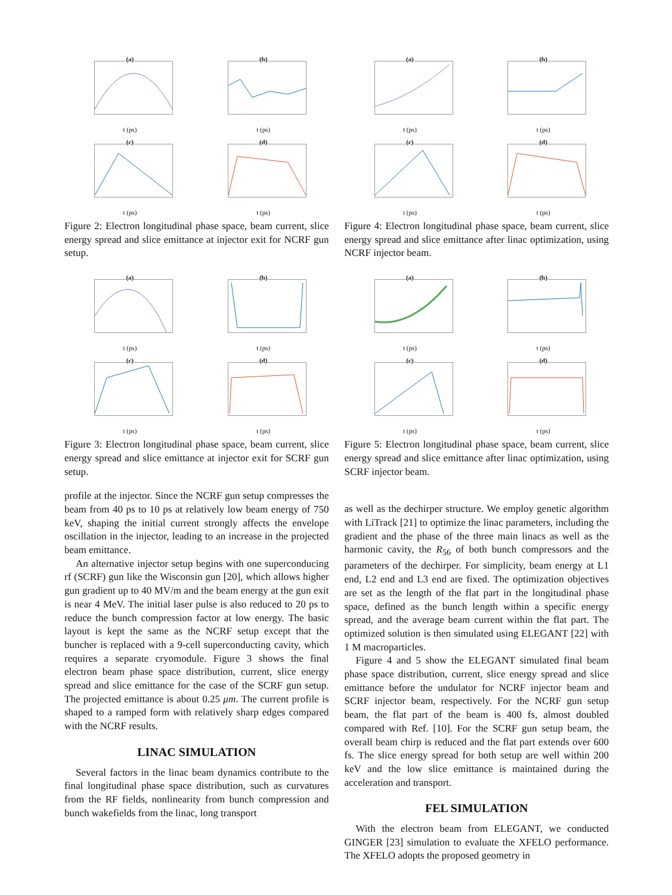(a)
t (ps)
(b)
t (ps)
(c)
t (ps)
(d)
t (ps)
Figure 2: Electron longitudinal phase space, beam current, slice energy spread and slice emittance at injector exit for NCRF gun setup.
(a)
t (ps)
(b)
t (ps)
(c)
t (ps)
(d)
t (ps)
Figure 3: Electron longitudinal phase space, beam current, slice energy spread and slice emittance at injector exit for SCRF gun setup.
profile at the injector. Since the NCRF gun setup compresses the beam from 40 ps to 10 ps at relatively low beam energy of 750 keV, shaping the initial current strongly affects the envelope oscillation in the injector, leading to an increase in the projected beam emittance.
An alternative injector setup begins with one superconducing rf (SCRF) gun like the Wisconsin gun [20], which allows higher gun gradient up to 40 MV/m and the beam energy at the gun exit is near 4 MeV. The initial laser pulse is also reduced to 20 ps to reduce the bunch compression factor at low energy. The basic layout is kept the same as the NCRF setup except that the buncher is replaced with a 9-cell superconducting cavity, which requires a separate cryomodule. Figure 3 shows the final electron beam phase space distribution, current, slice energy spread and slice emittance for the case of the SCRF gun setup. The projected emittance is about 0.25 μm. The current profile is shaped to a ramped form with relatively sharp edges compared with the NCRF results.
LINAC SIMULATION
Several factors in the linac beam dynamics contribute to the final longitudinal phase space distribution, such as curvatures from the RF fields, nonlinearity from bunch compression and bunch wakefields from the linac, long transport
(a)
t (ps)
(b)
t (ps)
(c)
t (ps)
(d)
t (ps)
Figure 4: Electron longitudinal phase space, beam current, slice energy spread and slice emittance after linac optimization, using NCRF injector beam.
(a)
t (ps)
(b)
t (ps)
(c)
t (ps)
(d)
t (ps)
Figure 5: Electron longitudinal phase space, beam current, slice energy spread and slice emittance after linac optimization, using SCRF injector beam.
as well as the dechirper structure. We employ genetic algorithm with LiTrack [21] to optimize the linac parameters, including the gradient and the phase of the three main linacs as well as the harmonic cavity, the R<sub>56</sub> of both bunch compressors and the parameters of the dechirper. For simplicity, beam energy at L1 end, L2 end and L3 end are fixed. The optimization objectives are set as the length of the flat part in the longitudinal phase space, defined as the bunch length within a specific energy spread, and the average beam current within the flat part. The optimized solution is then simulated using ELEGANT [22] with 1 M macroparticles.
Figure 4 and 5 show the ELEGANT simulated final beam phase space distribution, current, slice energy spread and slice emittance before the undulator for NCRF injector beam and SCRF injector beam, respectively. For the NCRF gun setup beam, the flat part of the beam is 400 fs, almost doubled compared with Ref. [10]. For the SCRF gun setup beam, the overall beam chirp is reduced and the flat part extends over 600 fs. The slice energy spread for both setup are well within 200 keV and the low slice emittance is maintained during the acceleration and transport.
FEL SIMULATION
With the electron beam from ELEGANT, we conducted GINGER [23] simulation to evaluate the XFELO performance. The XFELO adopts the proposed geometry in